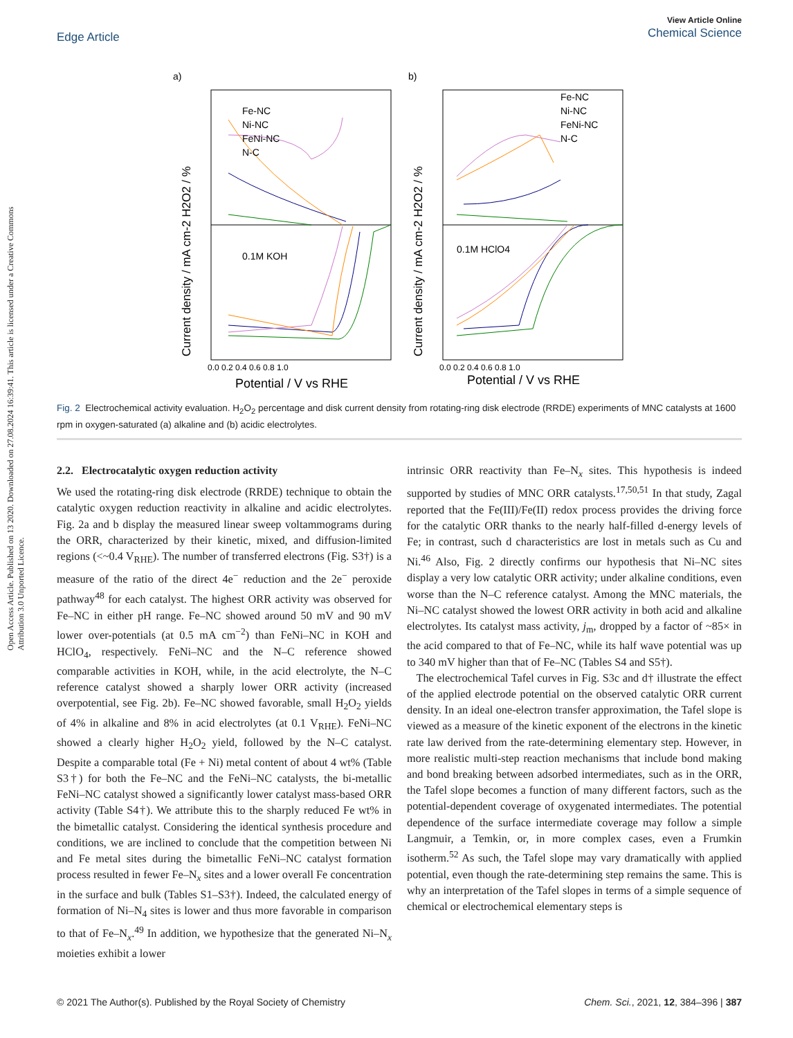Open Access Article. Published on 13 2020. Downloaded on 27.08.2024 16:39:41. This article is licensed under a Creative Commons Attribution 3.0 Unported Licence.
View Article Online
Chemical Science
Edge Article
a)
b)
Fe-NC
Ni-NC
FeNi-NC
N-C
0.1M KOH
0.1M HClO4
Fe-NC
Ni-NC
FeNi-NC
N-C
Potential / V vs RHE
Potential / V vs RHE
0.0 0.2 0.4 0.6 0.8 1.0
0.0 0.2 0.4 0.6 0.8 1.0
Current density / mA cm-2 H2O2 / %
Current density / mA cm-2 H2O2 / %
Fig. 2 Electrochemical activity evaluation. H<sub>2</sub>O<sub>2</sub> percentage and disk current density from rotating-ring disk electrode (RRDE) experiments of MNC catalysts at 1600 rpm in oxygen-saturated (a) alkaline and (b) acidic electrolytes.
2.2. Electrocatalytic oxygen reduction activity
We used the rotating-ring disk electrode (RRDE) technique to obtain the catalytic oxygen reduction reactivity in alkaline and acidic electrolytes. Fig. 2a and b display the measured linear sweep voltammograms during the ORR, characterized by their kinetic, mixed, and diffusion-limited regions (<~0.4 V<sub>RHE</sub>). The number of transferred electrons (Fig. S3†) is a measure of the ratio of the direct 4e<sup>−</sup> reduction and the 2e<sup>−</sup> peroxide pathway<sup>48</sup> for each catalyst. The highest ORR activity was observed for Fe–NC in either pH range. Fe–NC showed around 50 mV and 90 mV lower over-potentials (at 0.5 mA cm<sup>−2</sup>) than FeNi–NC in KOH and HClO<sub>4</sub>, respectively. FeNi–NC and the N–C reference showed comparable activities in KOH, while, in the acid electrolyte, the N–C reference catalyst showed a sharply lower ORR activity (increased overpotential, see Fig. 2b). Fe–NC showed favorable, small H<sub>2</sub>O<sub>2</sub> yields of 4% in alkaline and 8% in acid electrolytes (at 0.1 V<sub>RHE</sub>). FeNi–NC showed a clearly higher H<sub>2</sub>O<sub>2</sub> yield, followed by the N–C catalyst. Despite a comparable total (Fe + Ni) metal content of about 4 wt% (Table S3†) for both the Fe–NC and the FeNi–NC catalysts, the bi-metallic FeNi–NC catalyst showed a significantly lower catalyst mass-based ORR activity (Table S4†). We attribute this to the sharply reduced Fe wt% in the bimetallic catalyst. Considering the identical synthesis procedure and conditions, we are inclined to conclude that the competition between Ni and Fe metal sites during the bimetallic FeNi–NC catalyst formation process resulted in fewer Fe–N<sub>x</sub> sites and a lower overall Fe concentration in the surface and bulk (Tables S1–S3†). Indeed, the calculated energy of formation of Ni–N<sub>4</sub> sites is lower and thus more favorable in comparison to that of Fe–N<sub>x</sub>.<sup>49</sup> In addition, we hypothesize that the generated Ni–N<sub>x</sub> moieties exhibit a lower
intrinsic ORR reactivity than Fe–N<sub>x</sub> sites. This hypothesis is indeed supported by studies of MNC ORR catalysts.<sup>17,50,51</sup> In that study, Zagal reported that the Fe(III)/Fe(II) redox process provides the driving force for the catalytic ORR thanks to the nearly half-filled d-energy levels of Fe; in contrast, such d characteristics are lost in metals such as Cu and Ni.<sup>46</sup> Also, Fig. 2 directly confirms our hypothesis that Ni–NC sites display a very low catalytic ORR activity; under alkaline conditions, even worse than the N–C reference catalyst. Among the MNC materials, the Ni–NC catalyst showed the lowest ORR activity in both acid and alkaline electrolytes. Its catalyst mass activity, j<sub>m</sub>, dropped by a factor of ~85× in the acid compared to that of Fe–NC, while its half wave potential was up to 340 mV higher than that of Fe–NC (Tables S4 and S5†).
The electrochemical Tafel curves in Fig. S3c and d† illustrate the effect of the applied electrode potential on the observed catalytic ORR current density. In an ideal one-electron transfer approximation, the Tafel slope is viewed as a measure of the kinetic exponent of the electrons in the kinetic rate law derived from the rate-determining elementary step. However, in more realistic multi-step reaction mechanisms that include bond making and bond breaking between adsorbed intermediates, such as in the ORR, the Tafel slope becomes a function of many different factors, such as the potential-dependent coverage of oxygenated intermediates. The potential dependence of the surface intermediate coverage may follow a simple Langmuir, a Temkin, or, in more complex cases, even a Frumkin isotherm.<sup>52</sup> As such, the Tafel slope may vary dramatically with applied potential, even though the rate-determining step remains the same. This is why an interpretation of the Tafel slopes in terms of a simple sequence of chemical or electrochemical elementary steps is
© 2021 The Author(s). Published by the Royal Society of Chemistry Chem. Sci., 2021, 12, 384–396 | 387